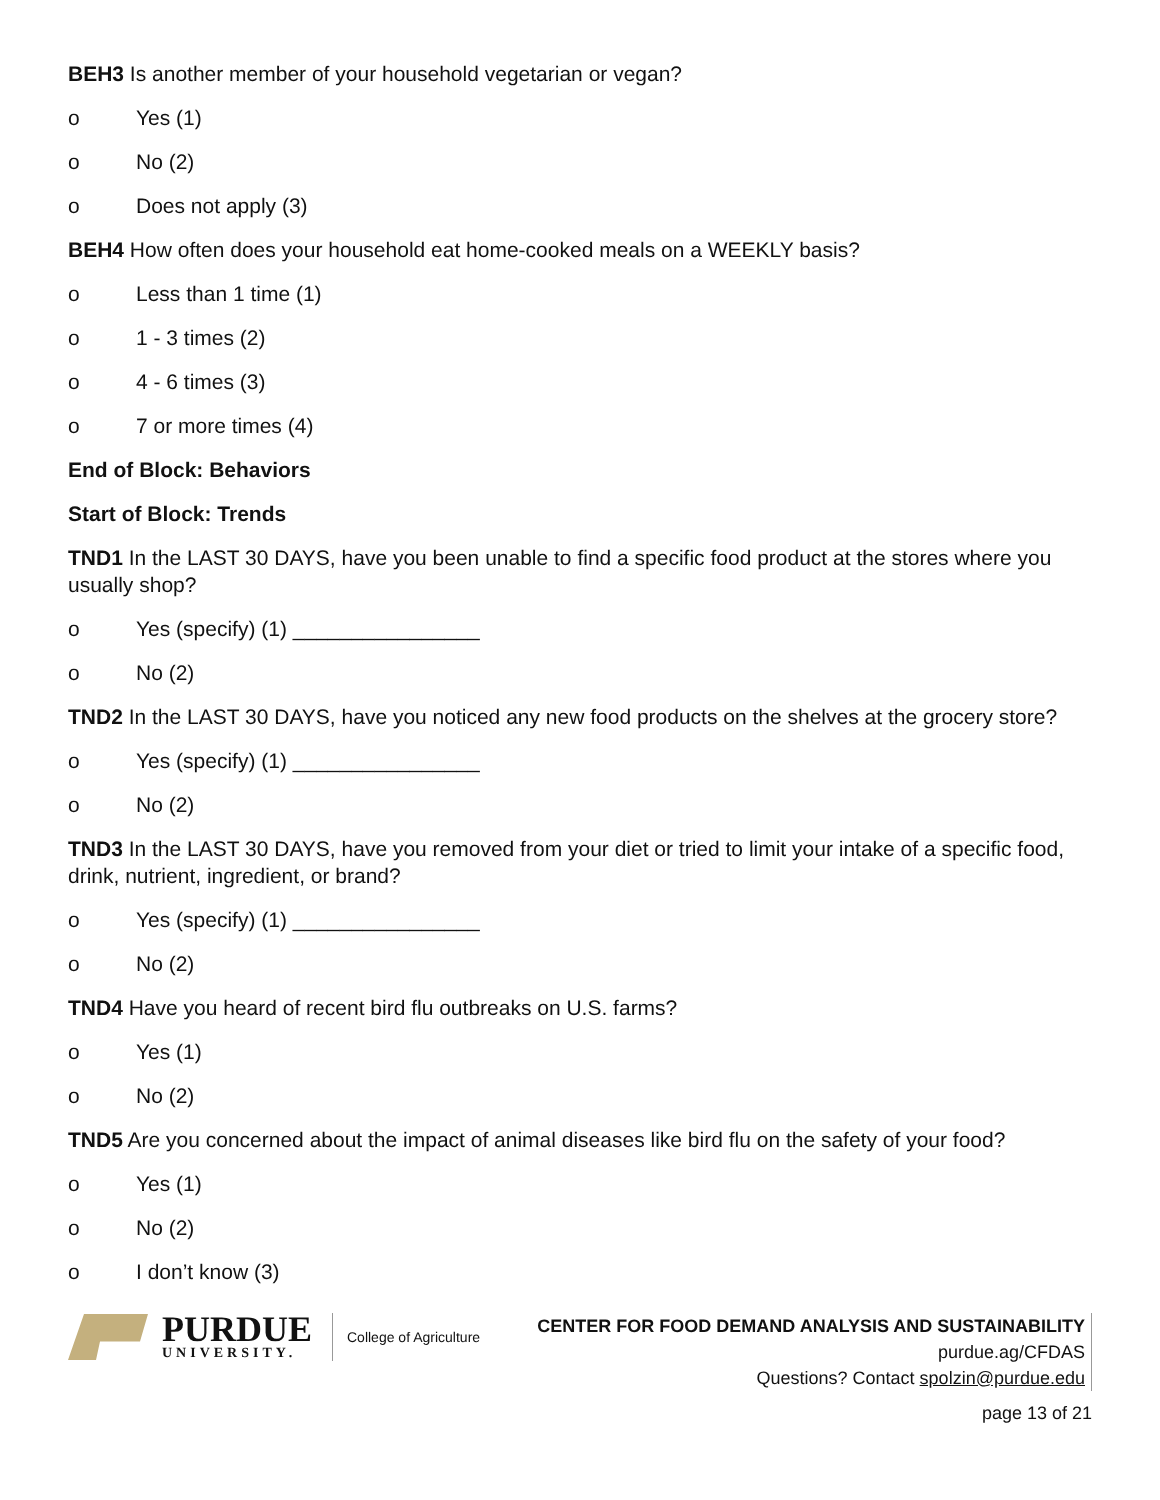BEH3 Is another member of your household vegetarian or vegan?
o Yes (1)
o No (2)
o Does not apply (3)
BEH4 How often does your household eat home-cooked meals on a WEEKLY basis?
o Less than 1 time (1)
o 1 - 3 times (2)
o 4 - 6 times (3)
o 7 or more times (4)
End of Block: Behaviors
Start of Block: Trends
TND1 In the LAST 30 DAYS, have you been unable to find a specific food product at the stores where you usually shop?
o Yes (specify) (1) ________________
o No (2)
TND2 In the LAST 30 DAYS, have you noticed any new food products on the shelves at the grocery store?
o Yes (specify) (1) ________________
o No (2)
TND3 In the LAST 30 DAYS, have you removed from your diet or tried to limit your intake of a specific food, drink, nutrient, ingredient, or brand?
o Yes (specify) (1) ________________
o No (2)
TND4 Have you heard of recent bird flu outbreaks on U.S. farms?
o Yes (1)
o No (2)
TND5 Are you concerned about the impact of animal diseases like bird flu on the safety of your food?
o Yes (1)
o No (2)
o I don’t know (3)
PURDUE
UNIVERSITY.
College of Agriculture
CENTER FOR FOOD DEMAND ANALYSIS AND SUSTAINABILITY
purdue.ag/CFDAS
Questions? Contact spolzin@purdue.edu
page 13 of 21